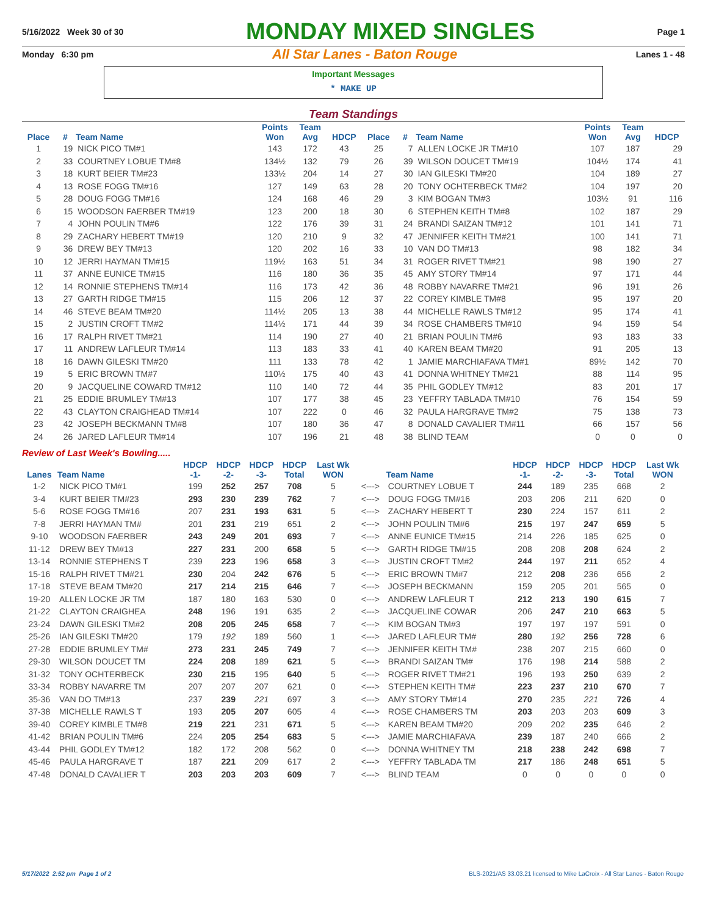5/16/2022 Week 30 of 30 MONDAY MIXED SINGLES Page 1
Monday 6:30 pm All Star Lanes - Baton Rouge Lanes 1 - 48
Important Messages
* MAKE UP
Team Standings
| Place | # | Team Name | Points Won | Team Avg | HDCP | Place | # | Team Name | Points Won | Team Avg | HDCP |
| --- | --- | --- | --- | --- | --- | --- | --- | --- | --- | --- | --- |
| 1 | 19 | NICK PICO TM#1 | 143 | 172 | 43 | 25 | 7 | ALLEN LOCKE JR TM#10 | 107 | 187 | 29 |
| 2 | 33 | COURTNEY LOBUE TM#8 | 134½ | 132 | 79 | 26 | 39 | WILSON DOUCET TM#19 | 104½ | 174 | 41 |
| 3 | 18 | KURT BEIER TM#23 | 133½ | 204 | 14 | 27 | 30 | IAN GILESKI TM#20 | 104 | 189 | 27 |
| 4 | 13 | ROSE FOGG TM#16 | 127 | 149 | 63 | 28 | 20 | TONY OCHTERBECK TM#2 | 104 | 197 | 20 |
| 5 | 28 | DOUG FOGG TM#16 | 124 | 168 | 46 | 29 | 3 | KIM BOGAN TM#3 | 103½ | 91 | 116 |
| 6 | 15 | WOODSON FAERBER TM#19 | 123 | 200 | 18 | 30 | 6 | STEPHEN KEITH TM#8 | 102 | 187 | 29 |
| 7 | 4 | JOHN POULIN TM#6 | 122 | 176 | 39 | 31 | 24 | BRANDI SAIZAN TM#12 | 101 | 141 | 71 |
| 8 | 29 | ZACHARY HEBERT TM#19 | 120 | 210 | 9 | 32 | 47 | JENNIFER KEITH TM#21 | 100 | 141 | 71 |
| 9 | 36 | DREW BEY TM#13 | 120 | 202 | 16 | 33 | 10 | VAN DO TM#13 | 98 | 182 | 34 |
| 10 | 12 | JERRI HAYMAN TM#15 | 119½ | 163 | 51 | 34 | 31 | ROGER RIVET TM#21 | 98 | 190 | 27 |
| 11 | 37 | ANNE EUNICE TM#15 | 116 | 180 | 36 | 35 | 45 | AMY STORY TM#14 | 97 | 171 | 44 |
| 12 | 14 | RONNIE STEPHENS TM#14 | 116 | 173 | 42 | 36 | 48 | ROBBY NAVARRE TM#21 | 96 | 191 | 26 |
| 13 | 27 | GARTH RIDGE TM#15 | 115 | 206 | 12 | 37 | 22 | COREY KIMBLE TM#8 | 95 | 197 | 20 |
| 14 | 46 | STEVE BEAM TM#20 | 114½ | 205 | 13 | 38 | 44 | MICHELLE RAWLS TM#12 | 95 | 174 | 41 |
| 15 | 2 | JUSTIN CROFT TM#2 | 114½ | 171 | 44 | 39 | 34 | ROSE CHAMBERS TM#10 | 94 | 159 | 54 |
| 16 | 17 | RALPH RIVET TM#21 | 114 | 190 | 27 | 40 | 21 | BRIAN POULIN TM#6 | 93 | 183 | 33 |
| 17 | 11 | ANDREW LAFLEUR TM#14 | 113 | 183 | 33 | 41 | 40 | KAREN BEAM TM#20 | 91 | 205 | 13 |
| 18 | 16 | DAWN GILESKI TM#20 | 111 | 133 | 78 | 42 | 1 | JAMIE MARCHIAFAVA TM#1 | 89½ | 142 | 70 |
| 19 | 5 | ERIC BROWN TM#7 | 110½ | 175 | 40 | 43 | 41 | DONNA WHITNEY TM#21 | 88 | 114 | 95 |
| 20 | 9 | JACQUELINE COWARD TM#12 | 110 | 140 | 72 | 44 | 35 | PHIL GODLEY TM#12 | 83 | 201 | 17 |
| 21 | 25 | EDDIE BRUMLEY TM#13 | 107 | 177 | 38 | 45 | 23 | YEFFRY TABLADA TM#10 | 76 | 154 | 59 |
| 22 | 43 | CLAYTON CRAIGHEAD TM#14 | 107 | 222 | 0 | 46 | 32 | PAULA HARGRAVE TM#2 | 75 | 138 | 73 |
| 23 | 42 | JOSEPH BECKMANN TM#8 | 107 | 180 | 36 | 47 | 8 | DONALD CAVALIER TM#11 | 66 | 157 | 56 |
| 24 | 26 | JARED LAFLEUR TM#14 | 107 | 196 | 21 | 48 | 38 | BLIND TEAM | 0 | 0 | 0 |
Review of Last Week's Bowling.....
| Lanes | Team Name | HDCP -1- | HDCP -2- | HDCP -3- | HDCP Total | Last Wk WON | | Team Name | HDCP -1- | HDCP -2- | HDCP -3- | HDCP Total | Last Wk WON |
| --- | --- | --- | --- | --- | --- | --- | --- | --- | --- | --- | --- | --- | --- |
| 1-2 | NICK PICO TM#1 | 199 | 252 | 257 | 708 | 5 | <---> | COURTNEY LOBUE T | 244 | 189 | 235 | 668 | 2 |
| 3-4 | KURT BEIER TM#23 | 293 | 230 | 239 | 762 | 7 | <---> | DOUG FOGG TM#16 | 203 | 206 | 211 | 620 | 0 |
| 5-6 | ROSE FOGG TM#16 | 207 | 231 | 193 | 631 | 5 | <---> | ZACHARY HEBERT T | 230 | 224 | 157 | 611 | 2 |
| 7-8 | JERRI HAYMAN TM# | 201 | 231 | 219 | 651 | 2 | <---> | JOHN POULIN TM#6 | 215 | 197 | 247 | 659 | 5 |
| 9-10 | WOODSON FAERBER | 243 | 249 | 201 | 693 | 7 | <---> | ANNE EUNICE TM#15 | 214 | 226 | 185 | 625 | 0 |
| 11-12 | DREW BEY TM#13 | 227 | 231 | 200 | 658 | 5 | <---> | GARTH RIDGE TM#15 | 208 | 208 | 208 | 624 | 2 |
| 13-14 | RONNIE STEPHENS T | 239 | 223 | 196 | 658 | 3 | <---> | JUSTIN CROFT TM#2 | 244 | 197 | 211 | 652 | 4 |
| 15-16 | RALPH RIVET TM#21 | 230 | 204 | 242 | 676 | 5 | <---> | ERIC BROWN TM#7 | 212 | 208 | 236 | 656 | 2 |
| 17-18 | STEVE BEAM TM#20 | 217 | 214 | 215 | 646 | 7 | <---> | JOSEPH BECKMANN | 159 | 205 | 201 | 565 | 0 |
| 19-20 | ALLEN LOCKE JR TM | 187 | 180 | 163 | 530 | 0 | <---> | ANDREW LAFLEUR T | 212 | 213 | 190 | 615 | 7 |
| 21-22 | CLAYTON CRAIGHEA | 248 | 196 | 191 | 635 | 2 | <---> | JACQUELINE COWAR | 206 | 247 | 210 | 663 | 5 |
| 23-24 | DAWN GILESKI TM#2 | 208 | 205 | 245 | 658 | 7 | <---> | KIM BOGAN TM#3 | 197 | 197 | 197 | 591 | 0 |
| 25-26 | IAN GILESKI TM#20 | 179 | 192 | 189 | 560 | 1 | <---> | JARED LAFLEUR TM# | 280 | 192 | 256 | 728 | 6 |
| 27-28 | EDDIE BRUMLEY TM# | 273 | 231 | 245 | 749 | 7 | <---> | JENNIFER KEITH TM# | 238 | 207 | 215 | 660 | 0 |
| 29-30 | WILSON DOUCET TM | 224 | 208 | 189 | 621 | 5 | <---> | BRANDI SAIZAN TM# | 176 | 198 | 214 | 588 | 2 |
| 31-32 | TONY OCHTERBECK | 230 | 215 | 195 | 640 | 5 | <---> | ROGER RIVET TM#21 | 196 | 193 | 250 | 639 | 2 |
| 33-34 | ROBBY NAVARRE TM | 207 | 207 | 207 | 621 | 0 | <---> | STEPHEN KEITH TM# | 223 | 237 | 210 | 670 | 7 |
| 35-36 | VAN DO TM#13 | 237 | 239 | 221 | 697 | 3 | <---> | AMY STORY TM#14 | 270 | 235 | 221 | 726 | 4 |
| 37-38 | MICHELLE RAWLS T | 193 | 205 | 207 | 605 | 4 | <---> | ROSE CHAMBERS TM | 203 | 203 | 203 | 609 | 3 |
| 39-40 | COREY KIMBLE TM#8 | 219 | 221 | 231 | 671 | 5 | <---> | KAREN BEAM TM#20 | 209 | 202 | 235 | 646 | 2 |
| 41-42 | BRIAN POULIN TM#6 | 224 | 205 | 254 | 683 | 5 | <---> | JAMIE MARCHIAFAVA | 239 | 187 | 240 | 666 | 2 |
| 43-44 | PHIL GODLEY TM#12 | 182 | 172 | 208 | 562 | 0 | <---> | DONNA WHITNEY TM | 218 | 238 | 242 | 698 | 7 |
| 45-46 | PAULA HARGRAVE T | 187 | 221 | 209 | 617 | 2 | <---> | YEFFRY TABLADA TM | 217 | 186 | 248 | 651 | 5 |
| 47-48 | DONALD CAVALIER T | 203 | 203 | 203 | 609 | 7 | <---> | BLIND TEAM | 0 | 0 | 0 | 0 | 0 |
5/17/2022 2:52 pm Page 1 of 2 BLS-2021/AS 33.03.21 licensed to Mike LaCroix - All Star Lanes - Baton Rouge